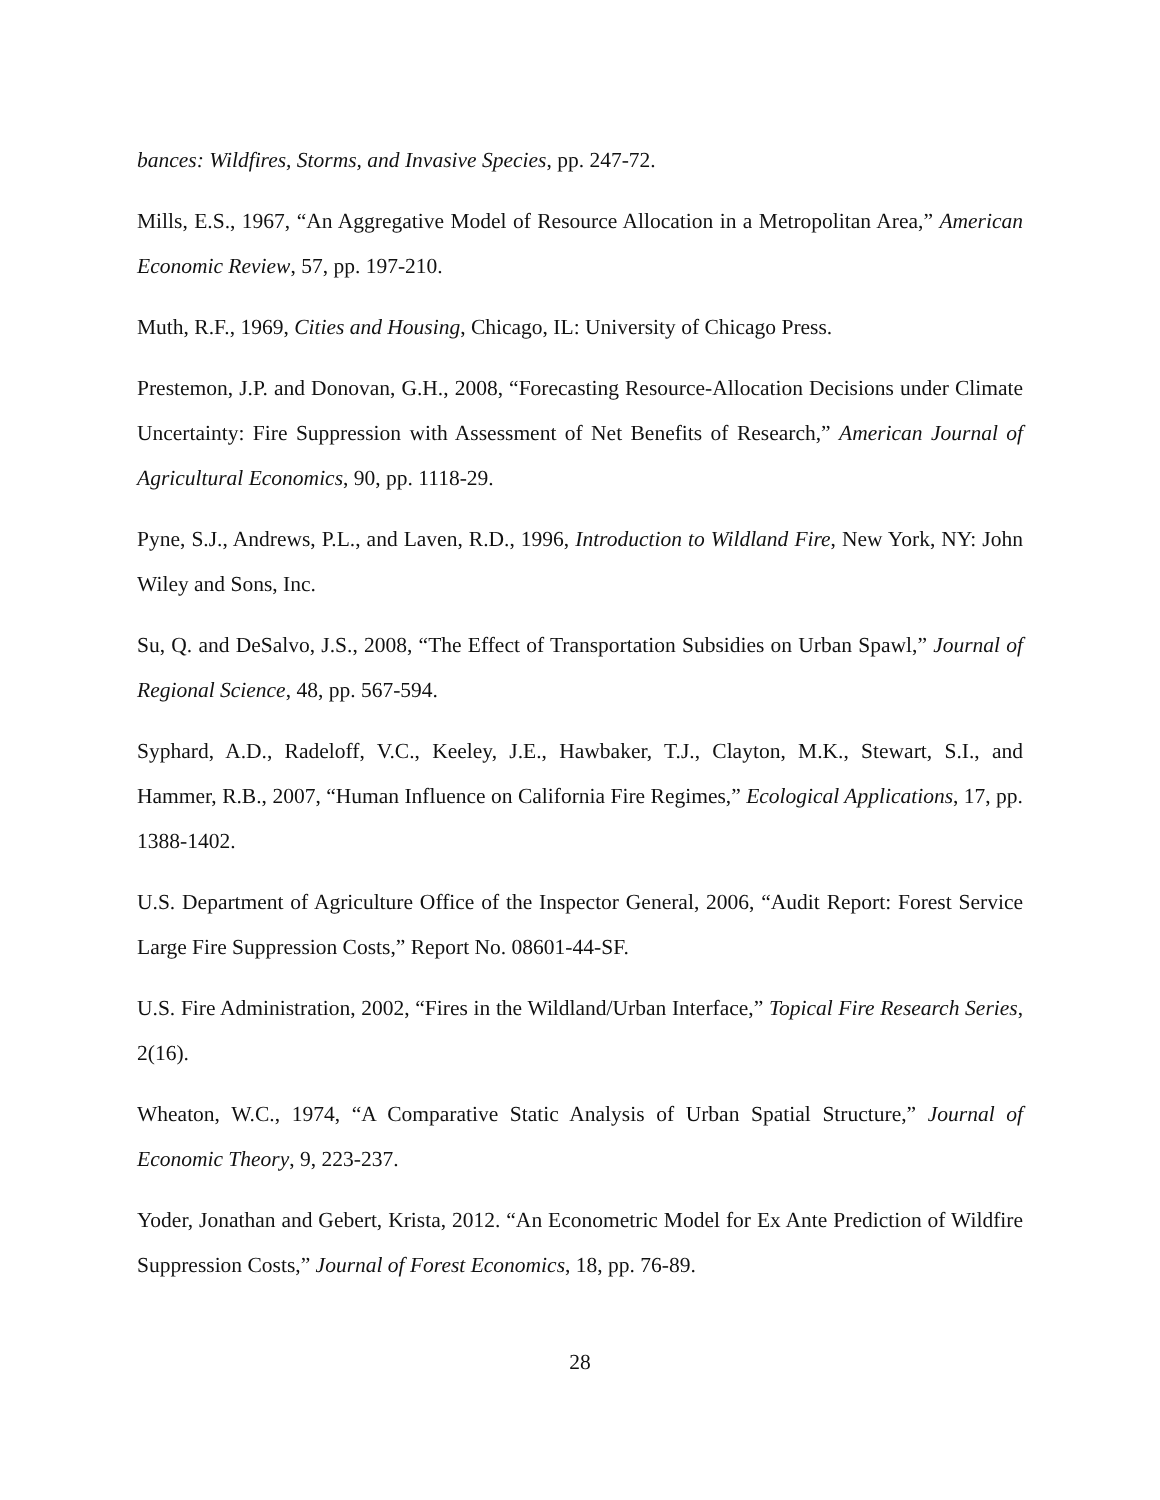bances: Wildfires, Storms, and Invasive Species, pp. 247-72.
Mills, E.S., 1967, “An Aggregative Model of Resource Allocation in a Metropolitan Area,” American Economic Review, 57, pp. 197-210.
Muth, R.F., 1969, Cities and Housing, Chicago, IL: University of Chicago Press.
Prestemon, J.P. and Donovan, G.H., 2008, “Forecasting Resource-Allocation Decisions under Climate Uncertainty: Fire Suppression with Assessment of Net Benefits of Research,” American Journal of Agricultural Economics, 90, pp. 1118-29.
Pyne, S.J., Andrews, P.L., and Laven, R.D., 1996, Introduction to Wildland Fire, New York, NY: John Wiley and Sons, Inc.
Su, Q. and DeSalvo, J.S., 2008, “The Effect of Transportation Subsidies on Urban Spawl,” Journal of Regional Science, 48, pp. 567-594.
Syphard, A.D., Radeloff, V.C., Keeley, J.E., Hawbaker, T.J., Clayton, M.K., Stewart, S.I., and Hammer, R.B., 2007, “Human Influence on California Fire Regimes,” Ecological Applications, 17, pp. 1388-1402.
U.S. Department of Agriculture Office of the Inspector General, 2006, “Audit Report: Forest Service Large Fire Suppression Costs,” Report No. 08601-44-SF.
U.S. Fire Administration, 2002, “Fires in the Wildland/Urban Interface,” Topical Fire Research Series, 2(16).
Wheaton, W.C., 1974, “A Comparative Static Analysis of Urban Spatial Structure,” Journal of Economic Theory, 9, 223-237.
Yoder, Jonathan and Gebert, Krista, 2012. “An Econometric Model for Ex Ante Prediction of Wildfire Suppression Costs,” Journal of Forest Economics, 18, pp. 76-89.
28